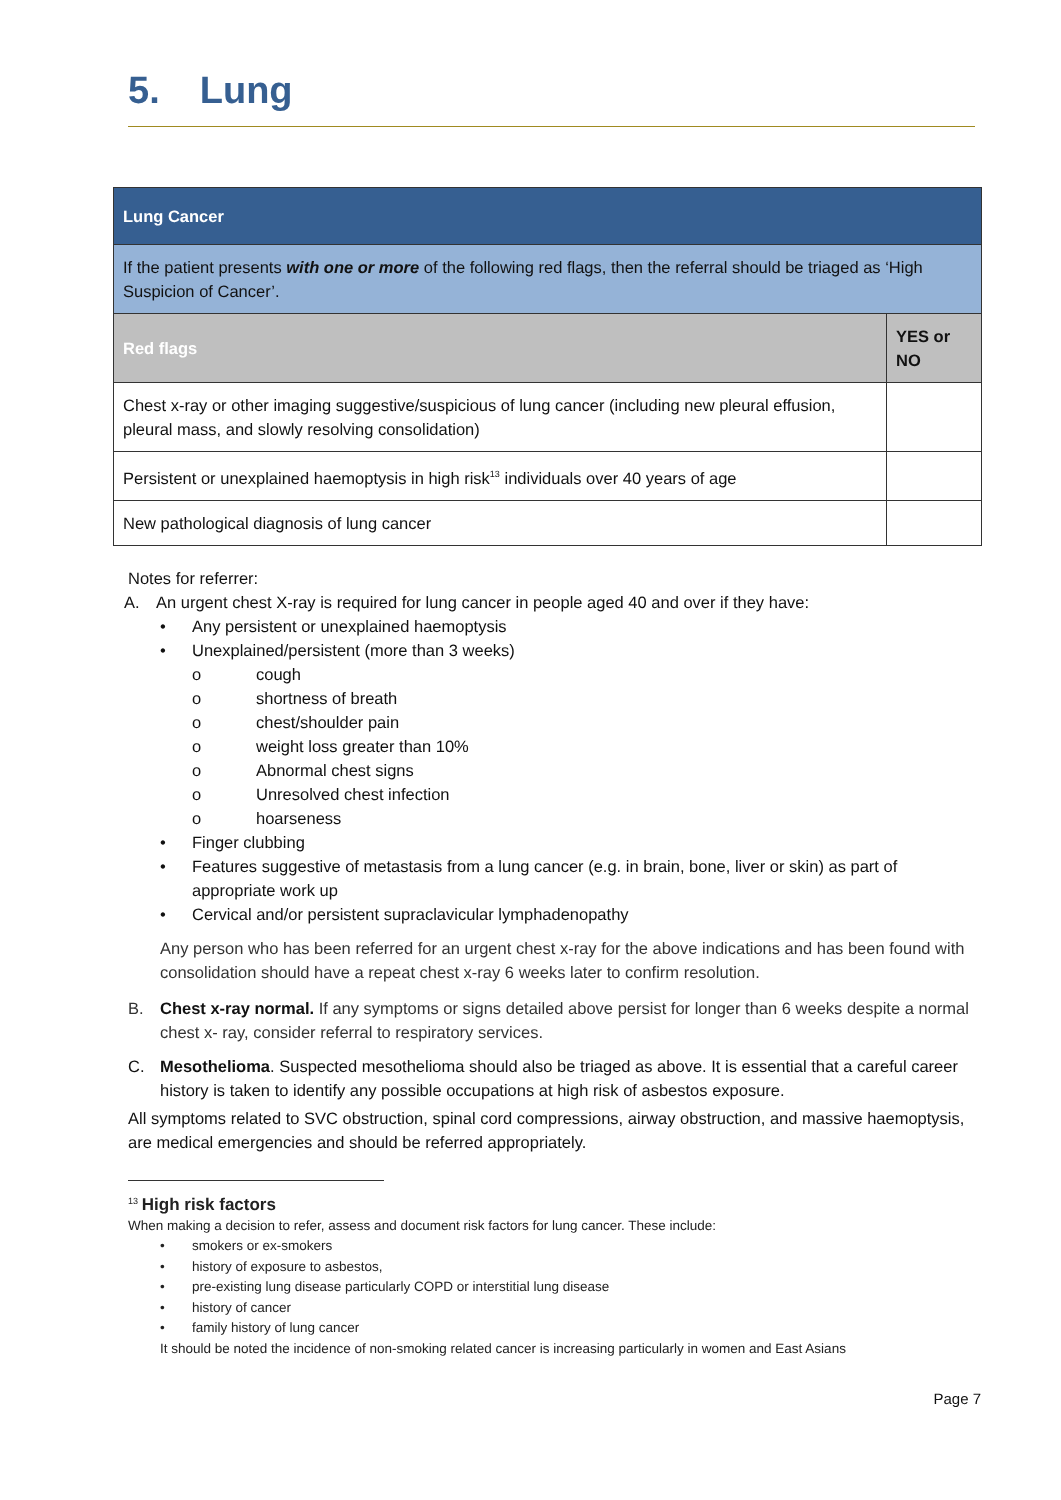5. Lung
| Lung Cancer | |
| If the patient presents with one or more of the following red flags, then the referral should be triaged as ‘High Suspicion of Cancer’. | |
| Red flags | YES or NO |
| Chest x-ray or other imaging suggestive/suspicious of lung cancer (including new pleural effusion, pleural mass, and slowly resolving consolidation) | |
| Persistent or unexplained haemoptysis in high risk<sup>13</sup> individuals over 40 years of age | |
| New pathological diagnosis of lung cancer | |
Notes for referrer:
A. An urgent chest X-ray is required for lung cancer in people aged 40 and over if they have:
• Any persistent or unexplained haemoptysis
• Unexplained/persistent (more than 3 weeks)
o cough
o shortness of breath
o chest/shoulder pain
o weight loss greater than 10%
o Abnormal chest signs
o Unresolved chest infection
o hoarseness
• Finger clubbing
• Features suggestive of metastasis from a lung cancer (e.g. in brain, bone, liver or skin) as part of appropriate work up
• Cervical and/or persistent supraclavicular lymphadenopathy
Any person who has been referred for an urgent chest x-ray for the above indications and has been found with consolidation should have a repeat chest x-ray 6 weeks later to confirm resolution.
B. Chest x-ray normal. If any symptoms or signs detailed above persist for longer than 6 weeks despite a normal chest x- ray, consider referral to respiratory services.
C. Mesothelioma. Suspected mesothelioma should also be triaged as above. It is essential that a careful career history is taken to identify any possible occupations at high risk of asbestos exposure.
All symptoms related to SVC obstruction, spinal cord compressions, airway obstruction, and massive haemoptysis, are medical emergencies and should be referred appropriately.
<sup>13</sup> High risk factors
When making a decision to refer, assess and document risk factors for lung cancer. These include:
• smokers or ex-smokers
• history of exposure to asbestos,
• pre-existing lung disease particularly COPD or interstitial lung disease
• history of cancer
• family history of lung cancer
It should be noted the incidence of non-smoking related cancer is increasing particularly in women and East Asians
Page 7